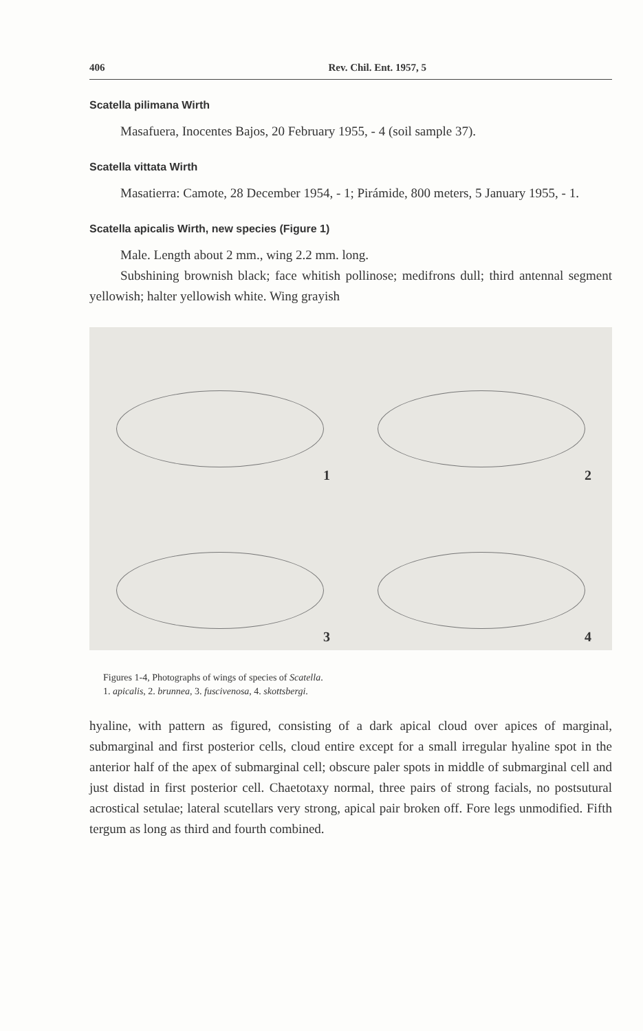406 Rev. Chil. Ent. 1957, 5
Scatella pilimana Wirth
Masafuera, Inocentes Bajos, 20 February 1955, - 4 (soil sample 37).
Scatella vittata Wirth
Masatierra: Camote, 28 December 1954, - 1; Pirámide, 800 meters, 5 January 1955, - 1.
Scatella apicalis Wirth, new species (Figure 1)
Male. Length about 2 mm., wing 2.2 mm. long.
Subshining brownish black; face whitish pollinose; medifrons dull; third antennal segment yellowish; halter yellowish white. Wing grayish
1
2
3
4
Figures 1-4, Photographs of wings of species of Scatella.
1. apicalis, 2. brunnea, 3. fuscivenosa, 4. skottsbergi.
hyaline, with pattern as figured, consisting of a dark apical cloud over apices of marginal, submarginal and first posterior cells, cloud entire except for a small irregular hyaline spot in the anterior half of the apex of submarginal cell; obscure paler spots in middle of submarginal cell and just distad in first posterior cell. Chaetotaxy normal, three pairs of strong facials, no postsutural acrostical setulae; lateral scutellars very strong, apical pair broken off. Fore legs unmodified. Fifth tergum as long as third and fourth combined.